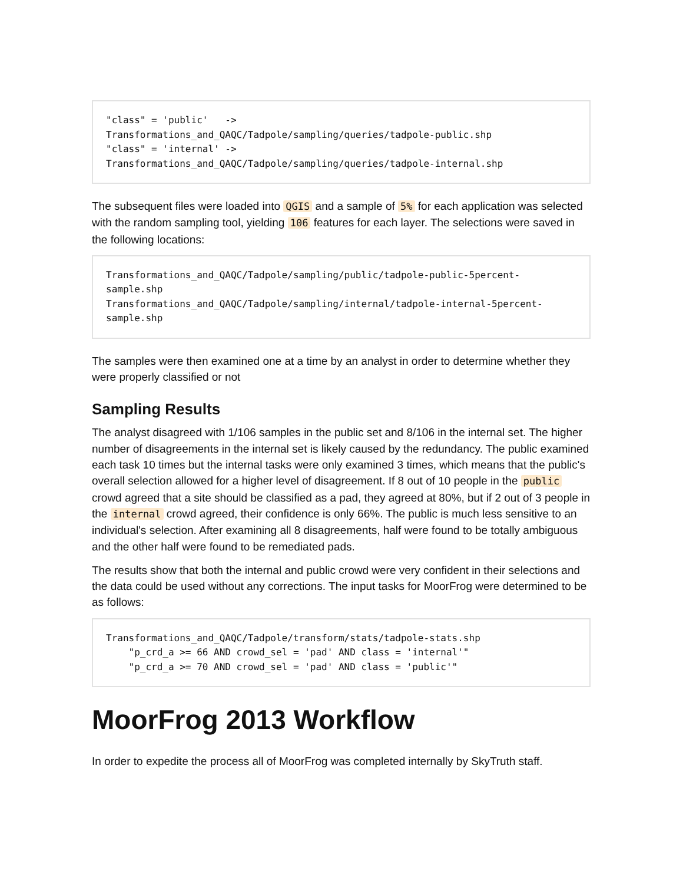"class" = 'public'   ->
Transformations_and_QAQC/Tadpole/sampling/queries/tadpole-public.shp
"class" = 'internal' ->
Transformations_and_QAQC/Tadpole/sampling/queries/tadpole-internal.shp
The subsequent files were loaded into QGIS and a sample of 5% for each application was selected with the random sampling tool, yielding 106 features for each layer. The selections were saved in the following locations:
Transformations_and_QAQC/Tadpole/sampling/public/tadpole-public-5percent-sample.shp
Transformations_and_QAQC/Tadpole/sampling/internal/tadpole-internal-5percent-sample.shp
The samples were then examined one at a time by an analyst in order to determine whether they were properly classified or not
Sampling Results
The analyst disagreed with 1/106 samples in the public set and 8/106 in the internal set. The higher number of disagreements in the internal set is likely caused by the redundancy. The public examined each task 10 times but the internal tasks were only examined 3 times, which means that the public's overall selection allowed for a higher level of disagreement. If 8 out of 10 people in the public crowd agreed that a site should be classified as a pad, they agreed at 80%, but if 2 out of 3 people in the internal crowd agreed, their confidence is only 66%. The public is much less sensitive to an individual's selection. After examining all 8 disagreements, half were found to be totally ambiguous and the other half were found to be remediated pads.
The results show that both the internal and public crowd were very confident in their selections and the data could be used without any corrections. The input tasks for MoorFrog were determined to be as follows:
Transformations_and_QAQC/Tadpole/transform/stats/tadpole-stats.shp
    "p_crd_a >= 66 AND crowd_sel = 'pad' AND class = 'internal'"
    "p_crd_a >= 70 AND crowd_sel = 'pad' AND class = 'public'"
MoorFrog 2013 Workflow
In order to expedite the process all of MoorFrog was completed internally by SkyTruth staff.